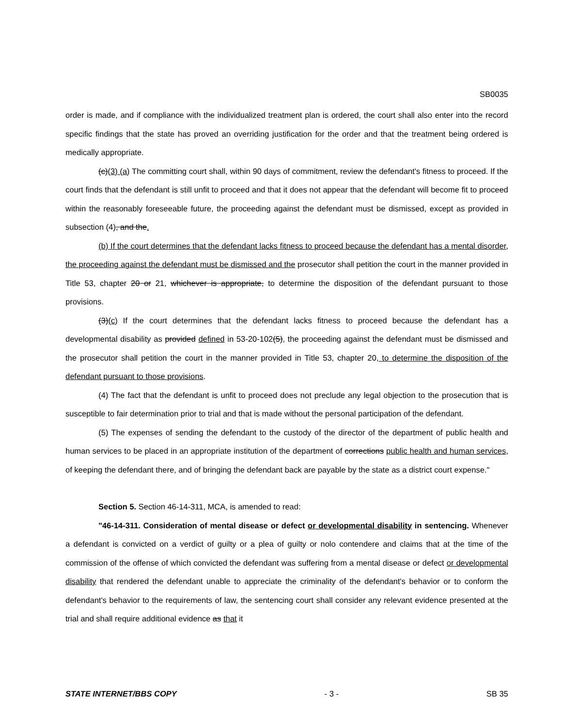SB0035
order is made, and if compliance with the individualized treatment plan is ordered, the court shall also enter into the record specific findings that the state has proved an overriding justification for the order and that the treatment being ordered is medically appropriate.
(c)(3) (a) The committing court shall, within 90 days of commitment, review the defendant's fitness to proceed. If the court finds that the defendant is still unfit to proceed and that it does not appear that the defendant will become fit to proceed within the reasonably foreseeable future, the proceeding against the defendant must be dismissed, except as provided in subsection (4), and the.
(b) If the court determines that the defendant lacks fitness to proceed because the defendant has a mental disorder, the proceeding against the defendant must be dismissed and the prosecutor shall petition the court in the manner provided in Title 53, chapter 20 or 21, whichever is appropriate, to determine the disposition of the defendant pursuant to those provisions.
(3)(c) If the court determines that the defendant lacks fitness to proceed because the defendant has a developmental disability as provided defined in 53-20-102(5), the proceeding against the defendant must be dismissed and the prosecutor shall petition the court in the manner provided in Title 53, chapter 20, to determine the disposition of the defendant pursuant to those provisions.
(4) The fact that the defendant is unfit to proceed does not preclude any legal objection to the prosecution that is susceptible to fair determination prior to trial and that is made without the personal participation of the defendant.
(5) The expenses of sending the defendant to the custody of the director of the department of public health and human services to be placed in an appropriate institution of the department of corrections public health and human services, of keeping the defendant there, and of bringing the defendant back are payable by the state as a district court expense."
Section 5. Section 46-14-311, MCA, is amended to read:
"46-14-311. Consideration of mental disease or defect or developmental disability in sentencing. Whenever a defendant is convicted on a verdict of guilty or a plea of guilty or nolo contendere and claims that at the time of the commission of the offense of which convicted the defendant was suffering from a mental disease or defect or developmental disability that rendered the defendant unable to appreciate the criminality of the defendant's behavior or to conform the defendant's behavior to the requirements of law, the sentencing court shall consider any relevant evidence presented at the trial and shall require additional evidence as that it
STATE INTERNET/BBS COPY - 3 - SB 35